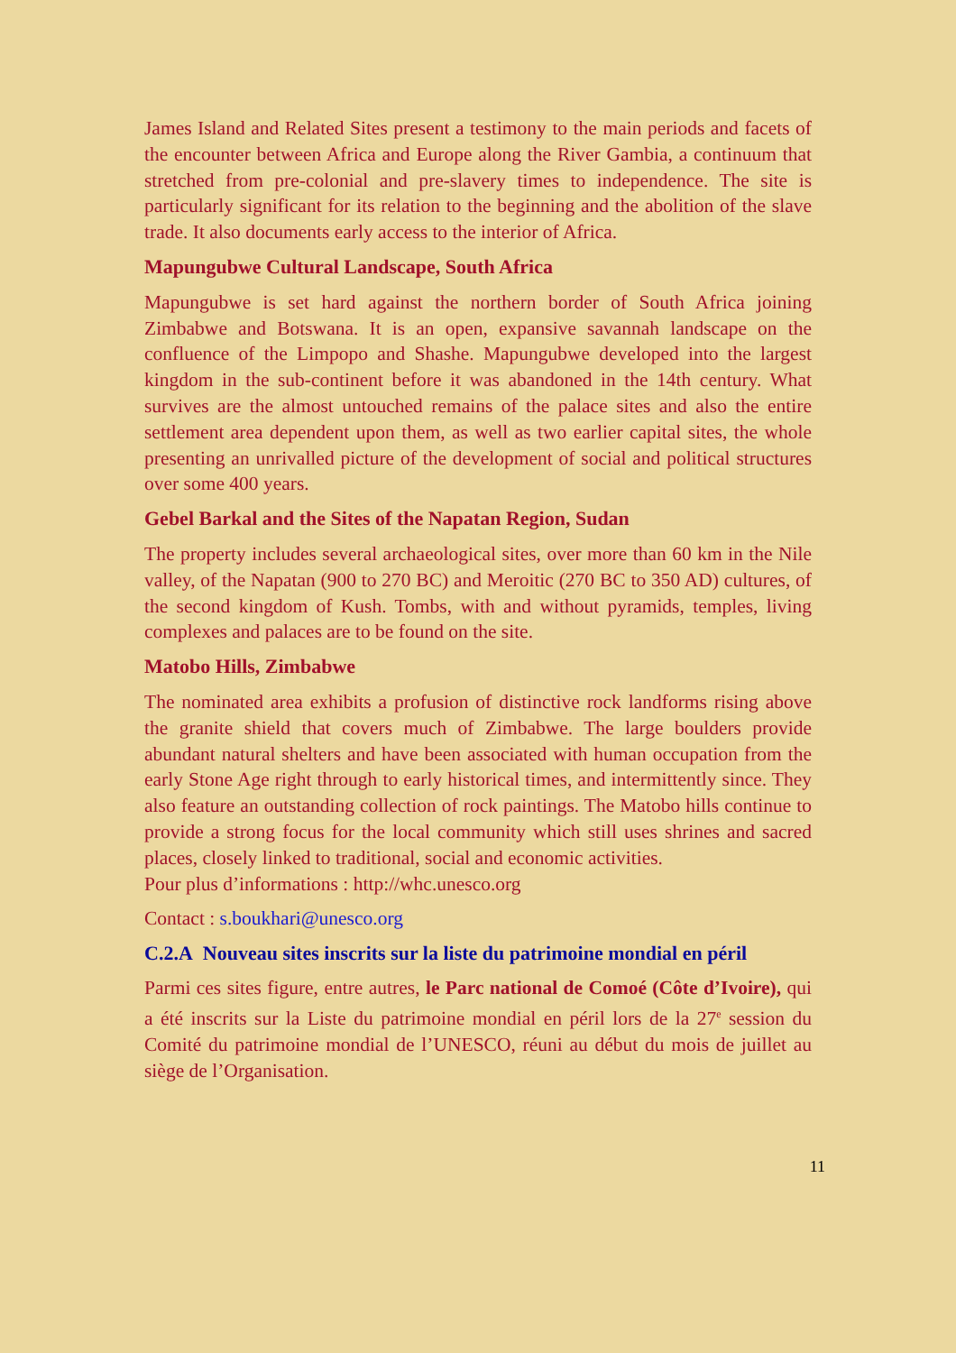James Island and Related Sites present a testimony to the main periods and facets of the encounter between Africa and Europe along the River Gambia, a continuum that stretched from pre-colonial and pre-slavery times to independence. The site is particularly significant for its relation to the beginning and the abolition of the slave trade. It also documents early access to the interior of Africa.
Mapungubwe Cultural Landscape, South Africa
Mapungubwe is set hard against the northern border of South Africa joining Zimbabwe and Botswana. It is an open, expansive savannah landscape on the confluence of the Limpopo and Shashe. Mapungubwe developed into the largest kingdom in the sub-continent before it was abandoned in the 14th century. What survives are the almost untouched remains of the palace sites and also the entire settlement area dependent upon them, as well as two earlier capital sites, the whole presenting an unrivalled picture of the development of social and political structures over some 400 years.
Gebel Barkal and the Sites of the Napatan Region, Sudan
The property includes several archaeological sites, over more than 60 km in the Nile valley, of the Napatan (900 to 270 BC) and Meroitic (270 BC to 350 AD) cultures, of the second kingdom of Kush. Tombs, with and without pyramids, temples, living complexes and palaces are to be found on the site.
Matobo Hills, Zimbabwe
The nominated area exhibits a profusion of distinctive rock landforms rising above the granite shield that covers much of Zimbabwe. The large boulders provide abundant natural shelters and have been associated with human occupation from the early Stone Age right through to early historical times, and intermittently since. They also feature an outstanding collection of rock paintings. The Matobo hills continue to provide a strong focus for the local community which still uses shrines and sacred places, closely linked to traditional, social and economic activities.
Pour plus d’informations : http://whc.unesco.org
Contact : s.boukhari@unesco.org
C.2.A Nouveau sites inscrits sur la liste du patrimoine mondial en péril
Parmi ces sites figure, entre autres, le Parc national de Comoé (Côte d’Ivoire), qui a été inscrits sur la Liste du patrimoine mondial en péril lors de la 27<sup>e</sup> session du Comité du patrimoine mondial de l’UNESCO, réuni au début du mois de juillet au siège de l’Organisation.
11